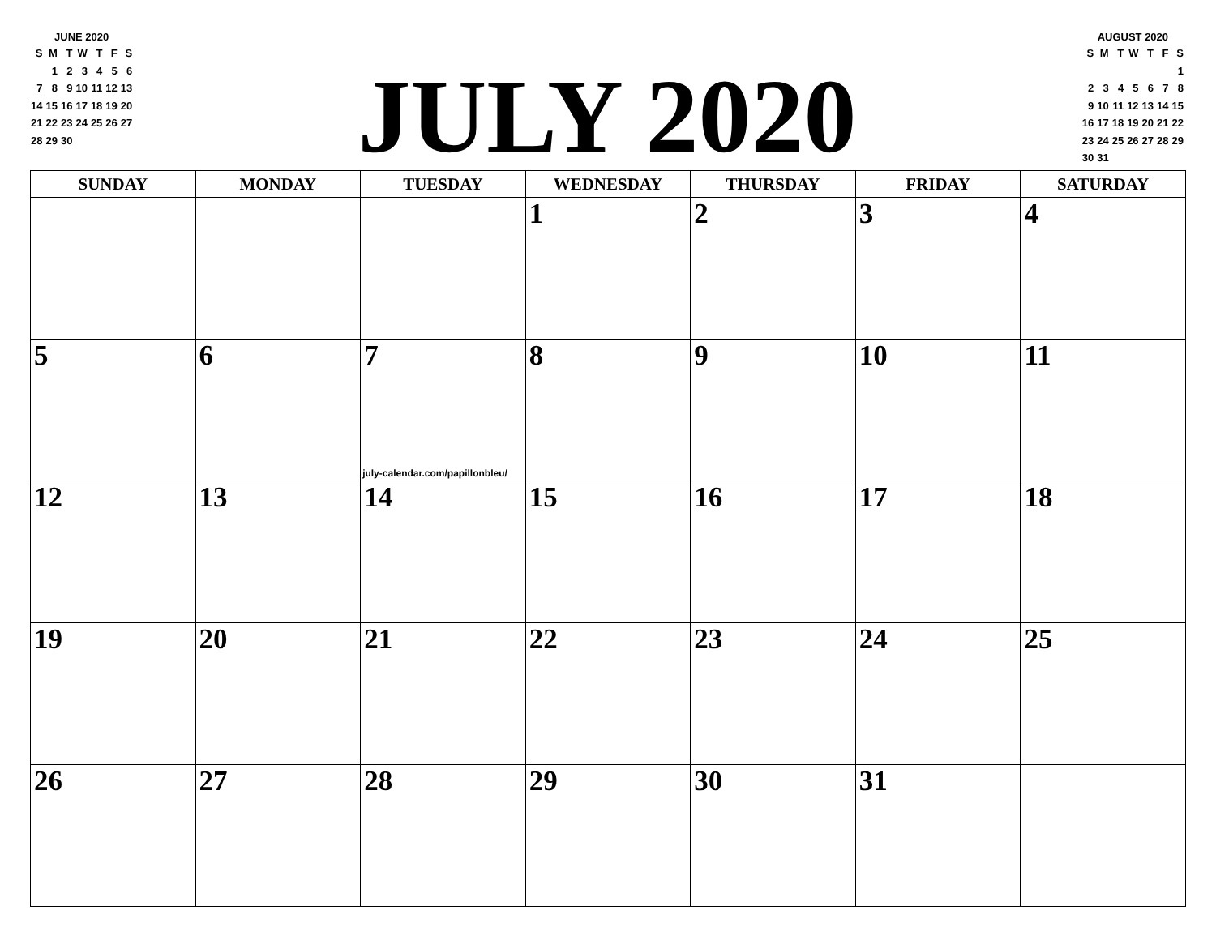JUNE 2020
| S | M | T | W | T | F | S |
| | 1 | 2 | 3 | 4 | 5 | 6 |
| 7 | 8 | 9 | 10 | 11 | 12 | 13 |
| 14 | 15 | 16 | 17 | 18 | 19 | 20 |
| 21 | 22 | 23 | 24 | 25 | 26 | 27 |
| 28 | 29 | 30 | | | | |
JULY 2020
AUGUST 2020
| S | M | T | W | T | F | S |
| | | | | | | 1 |
| 2 | 3 | 4 | 5 | 6 | 7 | 8 |
| 9 | 10 | 11 | 12 | 13 | 14 | 15 |
| 16 | 17 | 18 | 19 | 20 | 21 | 22 |
| 23 | 24 | 25 | 26 | 27 | 28 | 29 |
| 30 | 31 | | | | | |
| SUNDAY | MONDAY | TUESDAY | WEDNESDAY | THURSDAY | FRIDAY | SATURDAY |
| --- | --- | --- | --- | --- | --- | --- |
| | | | 1 | 2 | 3 | 4 |
| 5 | 6 | 7 july-calendar.com/papillonbleu/ | 8 | 9 | 10 | 11 |
| 12 | 13 | 14 | 15 | 16 | 17 | 18 |
| 19 | 20 | 21 | 22 | 23 | 24 | 25 |
| 26 | 27 | 28 | 29 | 30 | 31 | |